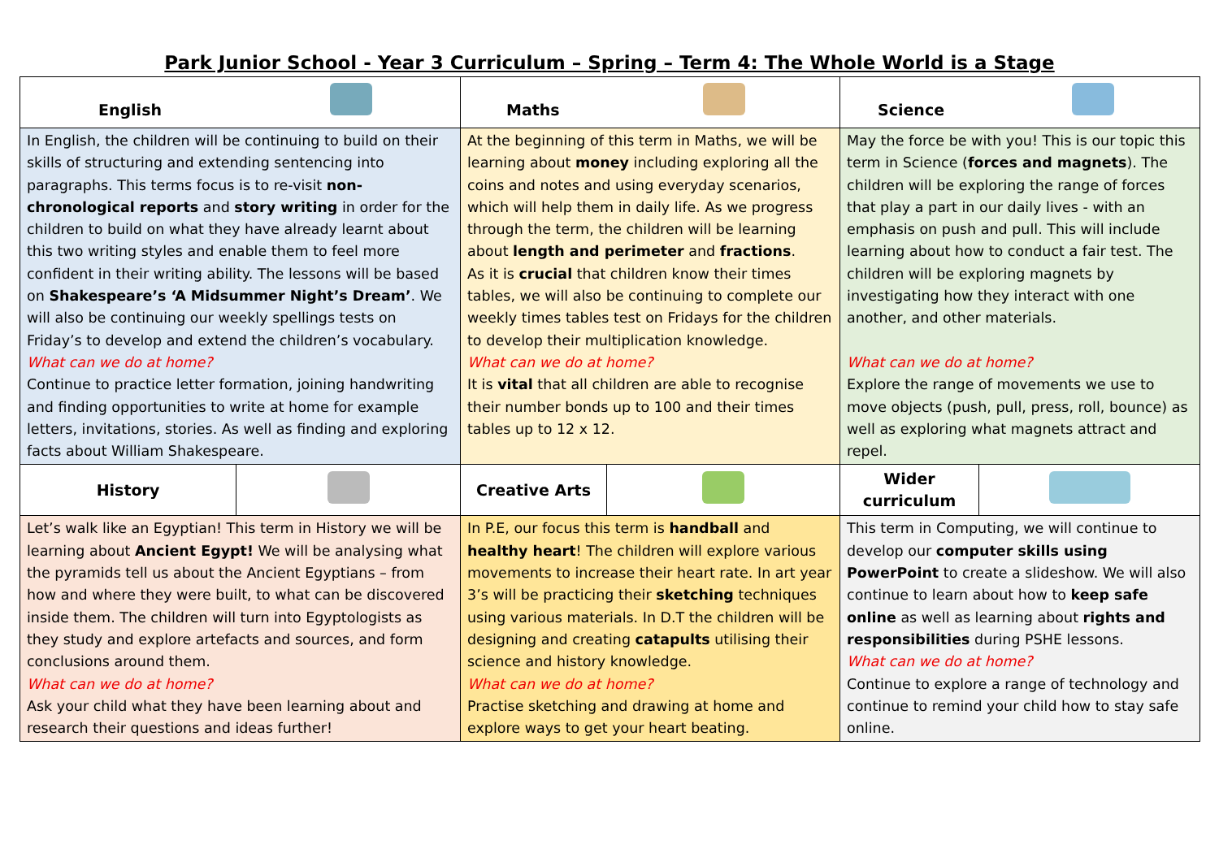Park Junior School - Year 3 Curriculum – Spring – Term 4: The Whole World is a Stage
| English | | Maths | | Science | |
| --- | --- | --- | --- | --- | --- |
| In English, the children will be continuing to build on their skills of structuring and extending sentencing into paragraphs. This terms focus is to re-visit non-chronological reports and story writing in order for the children to build on what they have already learnt about this two writing styles and enable them to feel more confident in their writing ability. The lessons will be based on Shakespeare’s ‘A Midsummer Night’s Dream’ . We will also be continuing our weekly spellings tests on Friday’s to develop and extend the children’s vocabulary. What can we do at home? Continue to practice letter formation, joining handwriting and finding opportunities to write at home for example letters, invitations, stories. As well as finding and exploring facts about William Shakespeare. | | At the beginning of this term in Maths, we will be learning about money including exploring all the coins and notes and using everyday scenarios, which will help them in daily life. As we progress through the term, the children will be learning about length and perimeter and fractions . As it is crucial that children know their times tables, we will also be continuing to complete our weekly times tables test on Fridays for the children to develop their multiplication knowledge. What can we do at home? It is vital that all children are able to recognise their number bonds up to 100 and their times tables up to 12 x 12. | | May the force be with you! This is our topic this term in Science ( forces and magnets ). The children will be exploring the range of forces that play a part in our daily lives - with an emphasis on push and pull. This will include learning about how to conduct a fair test. The children will be exploring magnets by investigating how they interact with one another, and other materials. What can we do at home? Explore the range of movements we use to move objects (push, pull, press, roll, bounce) as well as exploring what magnets attract and repel. | |
| History | | Creative Arts | | Wider curriculum | |
| Let’s walk like an Egyptian! This term in History we will be learning about Ancient Egypt! We will be analysing what the pyramids tell us about the Ancient Egyptians – from how and where they were built, to what can be discovered inside them. The children will turn into Egyptologists as they study and explore artefacts and sources, and form conclusions around them. What can we do at home? Ask your child what they have been learning about and research their questions and ideas further! | | In P.E, our focus this term is handball and healthy heart ! The children will explore various movements to increase their heart rate. In art year 3’s will be practicing their sketching techniques using various materials. In D.T the children will be designing and creating catapults utilising their science and history knowledge. What can we do at home? Practise sketching and drawing at home and explore ways to get your heart beating. | | This term in Computing, we will continue to develop our computer skills using PowerPoint to create a slideshow. We will also continue to learn about how to keep safe online as well as learning about rights and responsibilities during PSHE lessons. What can we do at home? Continue to explore a range of technology and continue to remind your child how to stay safe online. | |